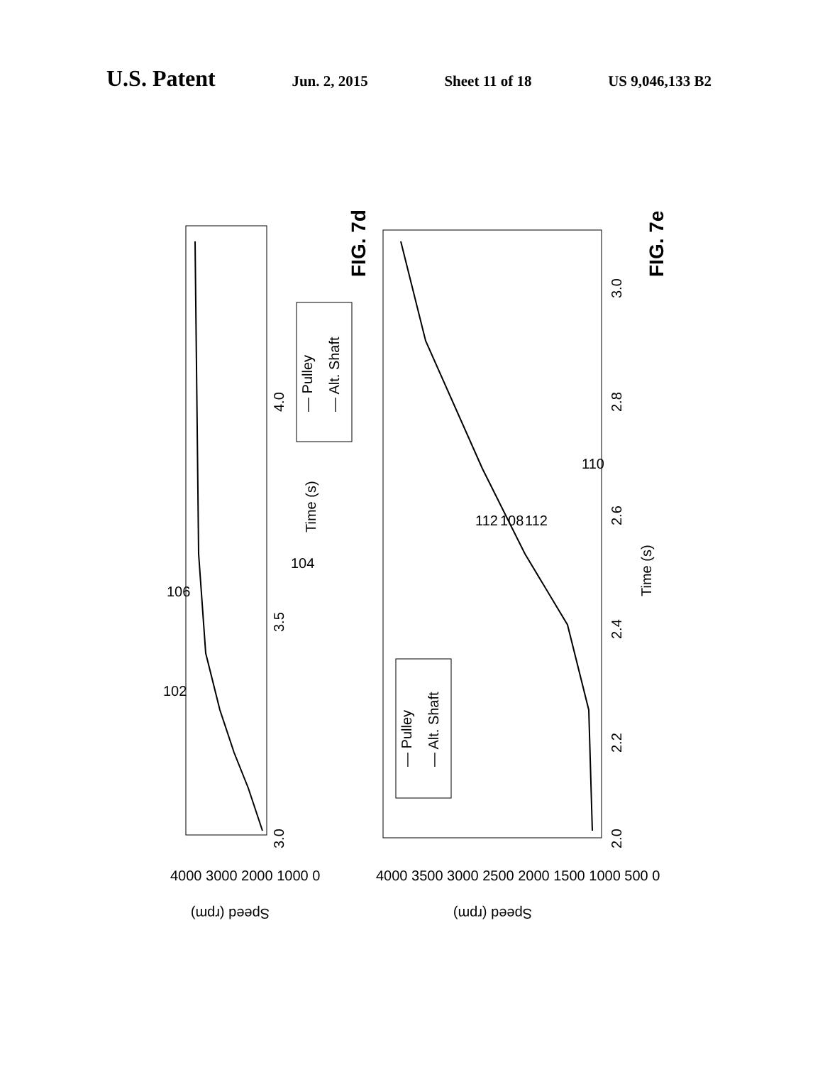U.S. Patent Jun. 2, 2015 Sheet 11 of 18 US 9,046,133 B2
— Pulley
— Alt. Shaft
— Pulley
— Alt. Shaft
Time (s)
Time (s)
3.0
3.5
4.0
2.0
2.2
2.4
2.6
2.8
3.0
4000 3000 2000 1000 0
4000 3500 3000 2500 2000 1500 1000 500 0
Speed (rpm)
Speed (rpm)
102
106
104
112
108
112
110
FIG. 7d
FIG. 7e